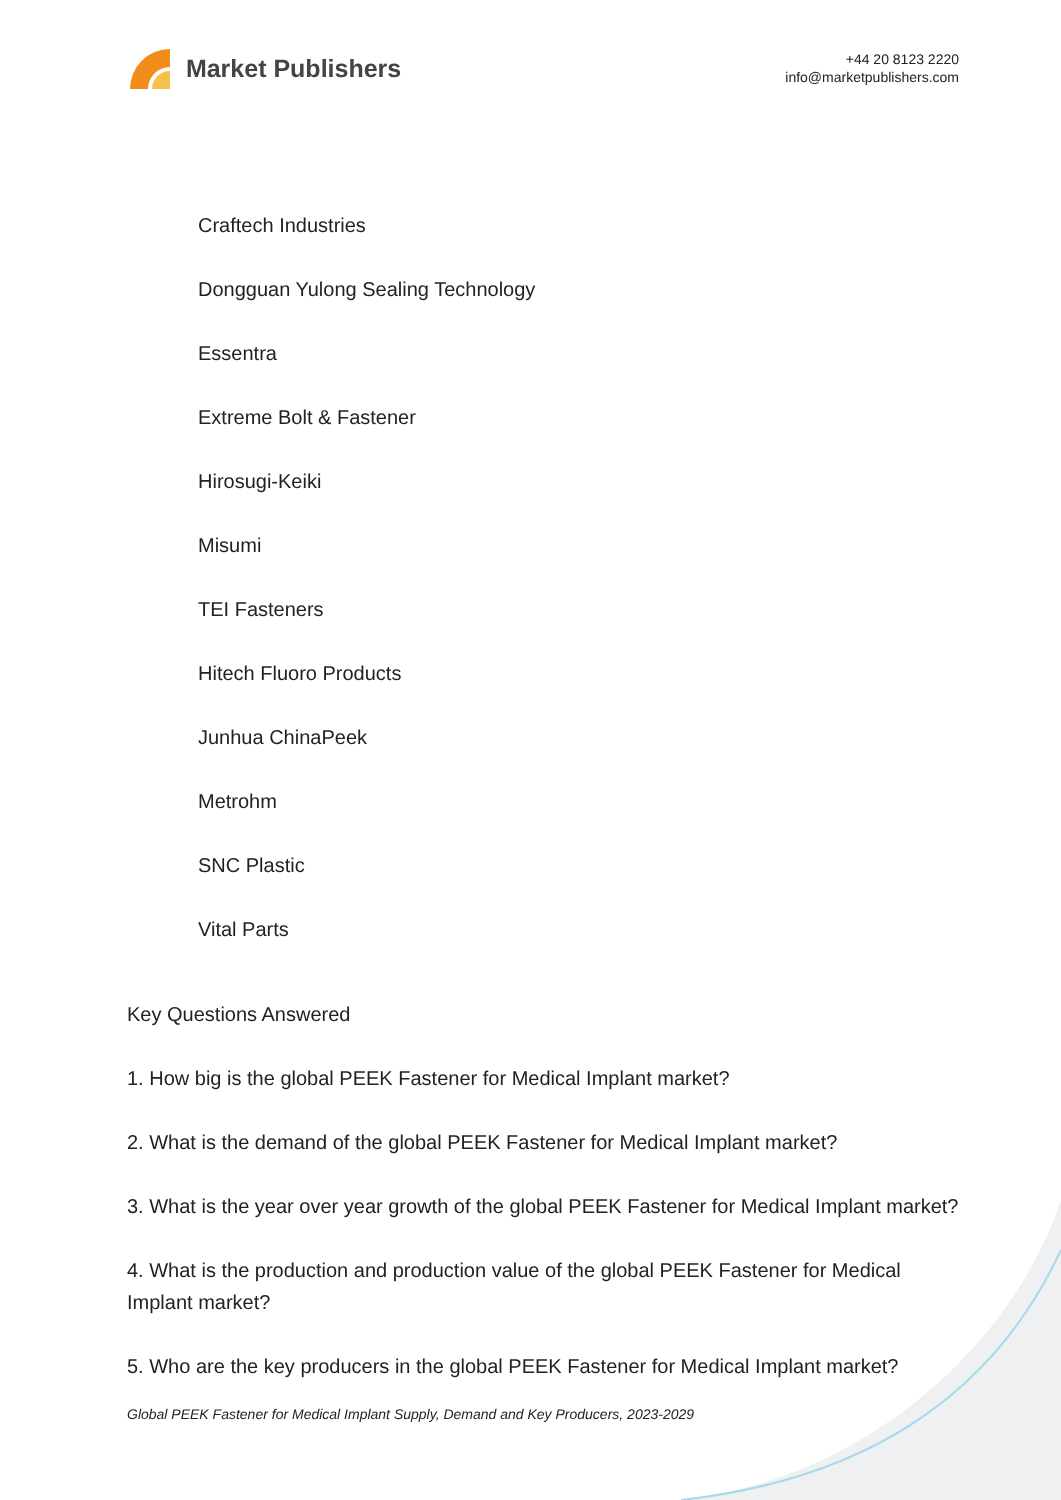Market Publishers
+44 20 8123 2220
info@marketpublishers.com
Craftech Industries
Dongguan Yulong Sealing Technology
Essentra
Extreme Bolt & Fastener
Hirosugi-Keiki
Misumi
TEI Fasteners
Hitech Fluoro Products
Junhua ChinaPeek
Metrohm
SNC Plastic
Vital Parts
Key Questions Answered
1. How big is the global PEEK Fastener for Medical Implant market?
2. What is the demand of the global PEEK Fastener for Medical Implant market?
3. What is the year over year growth of the global PEEK Fastener for Medical Implant market?
4. What is the production and production value of the global PEEK Fastener for Medical Implant market?
5. Who are the key producers in the global PEEK Fastener for Medical Implant market?
Global PEEK Fastener for Medical Implant Supply, Demand and Key Producers, 2023-2029